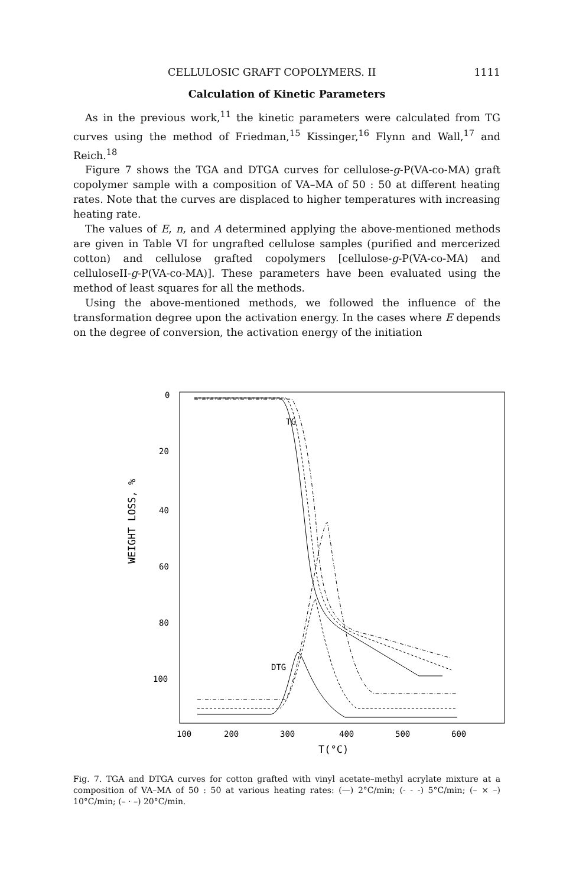CELLULOSIC GRAFT COPOLYMERS. II 1111
Calculation of Kinetic Parameters
As in the previous work,<sup>11</sup> the kinetic parameters were calculated from TG curves using the method of Friedman,<sup>15</sup> Kissinger,<sup>16</sup> Flynn and Wall,<sup>17</sup> and Reich.<sup>18</sup>
Figure 7 shows the TGA and DTGA curves for cellulose-g-P(VA-co-MA) graft copolymer sample with a composition of VA–MA of 50 : 50 at different heating rates. Note that the curves are displaced to higher temperatures with increasing heating rate.
The values of E, n, and A determined applying the above-mentioned methods are given in Table VI for ungrafted cellulose samples (purified and mercerized cotton) and cellulose grafted copolymers [cellulose-g-P(VA-co-MA) and celluloseII-g-P(VA-co-MA)]. These parameters have been evaluated using the method of least squares for all the methods.
Using the above-mentioned methods, we followed the influence of the transformation degree upon the activation energy. In the cases where E depends on the degree of conversion, the activation energy of the initiation
WEIGHT LOSS, %
0
20
40
60
80
100
TG
DTG
100
200
300
400
500
600
T(°C)
Fig. 7. TGA and DTGA curves for cotton grafted with vinyl acetate–methyl acrylate mixture at a composition of VA–MA of 50 : 50 at various heating rates: (—) 2°C/min; (- - -) 5°C/min; (– × –) 10°C/min; (– · –) 20°C/min.